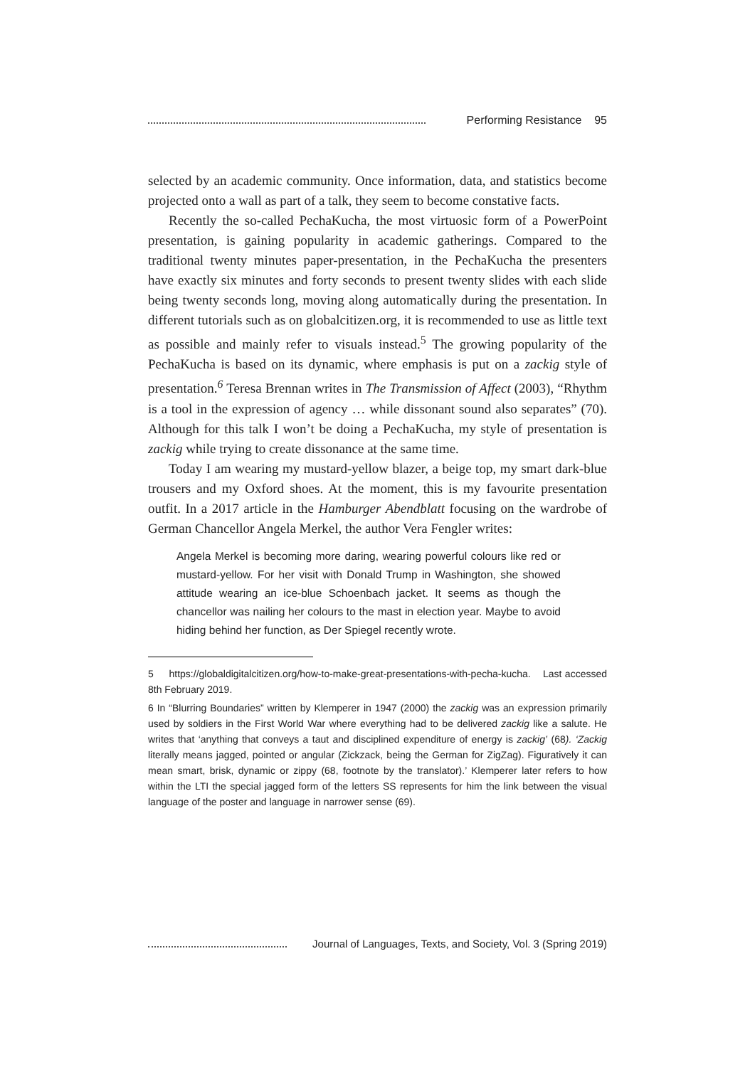Performing Resistance 95
selected by an academic community. Once information, data, and statistics become projected onto a wall as part of a talk, they seem to become constative facts.
Recently the so-called PechaKucha, the most virtuosic form of a PowerPoint presentation, is gaining popularity in academic gatherings. Compared to the traditional twenty minutes paper-presentation, in the PechaKucha the presenters have exactly six minutes and forty seconds to present twenty slides with each slide being twenty seconds long, moving along automatically during the presentation. In different tutorials such as on globalcitizen.org, it is recommended to use as little text as possible and mainly refer to visuals instead.<sup>5</sup> The growing popularity of the PechaKucha is based on its dynamic, where emphasis is put on a zackig style of presentation.<sup>6</sup> Teresa Brennan writes in The Transmission of Affect (2003), “Rhythm is a tool in the expression of agency … while dissonant sound also separates” (70). Although for this talk I won’t be doing a PechaKucha, my style of presentation is zackig while trying to create dissonance at the same time.
Today I am wearing my mustard-yellow blazer, a beige top, my smart dark-blue trousers and my Oxford shoes. At the moment, this is my favourite presentation outfit. In a 2017 article in the Hamburger Abendblatt focusing on the wardrobe of German Chancellor Angela Merkel, the author Vera Fengler writes:
Angela Merkel is becoming more daring, wearing powerful colours like red or mustard-yellow. For her visit with Donald Trump in Washington, she showed attitude wearing an ice-blue Schoenbach jacket. It seems as though the chancellor was nailing her colours to the mast in election year. Maybe to avoid hiding behind her function, as Der Spiegel recently wrote.
5 https://globaldigitalcitizen.org/how-to-make-great-presentations-with-pecha-kucha. Last accessed 8th February 2019.
6 In “Blurring Boundaries” written by Klemperer in 1947 (2000) the zackig was an expression primarily used by soldiers in the First World War where everything had to be delivered zackig like a salute. He writes that ‘anything that conveys a taut and disciplined expenditure of energy is zackig’ (68). ‘Zackig literally means jagged, pointed or angular (Zickzack, being the German for ZigZag). Figuratively it can mean smart, brisk, dynamic or zippy (68, footnote by the translator).’ Klemperer later refers to how within the LTI the special jagged form of the letters SS represents for him the link between the visual language of the poster and language in narrower sense (69).
Journal of Languages, Texts, and Society, Vol. 3 (Spring 2019)